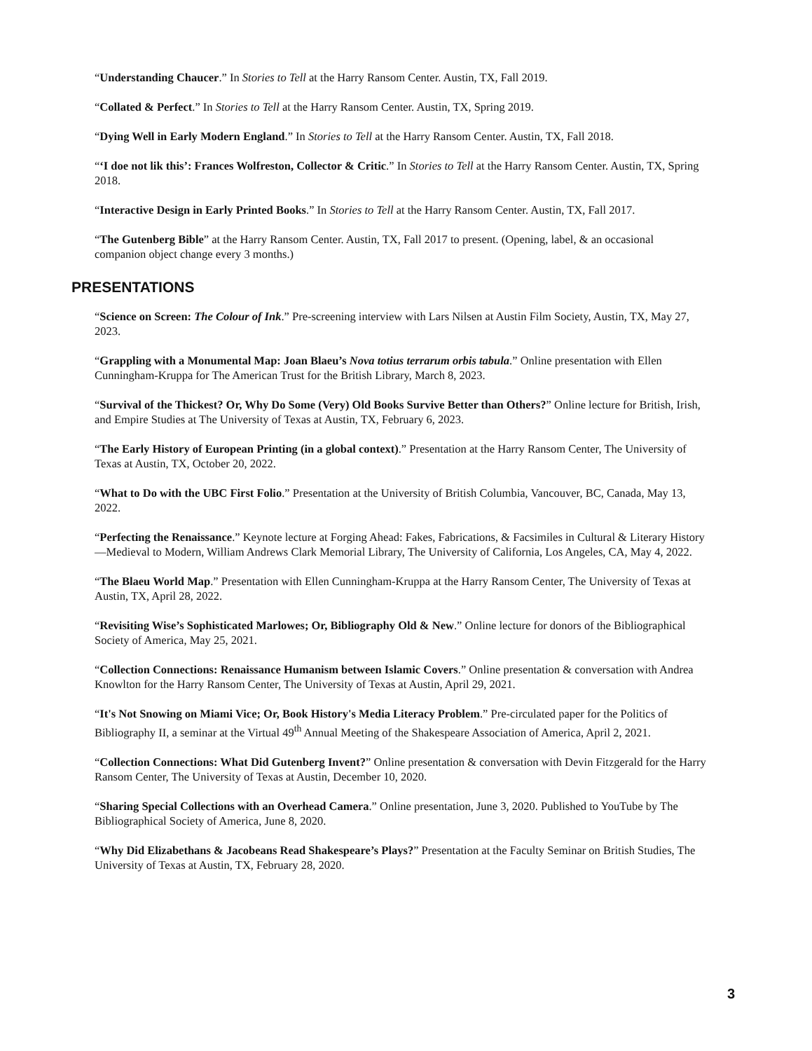“Understanding Chaucer.” In Stories to Tell at the Harry Ransom Center. Austin, TX, Fall 2019.
“Collated & Perfect.” In Stories to Tell at the Harry Ransom Center. Austin, TX, Spring 2019.
“Dying Well in Early Modern England.” In Stories to Tell at the Harry Ransom Center. Austin, TX, Fall 2018.
“‘I doe not lik this’: Frances Wolfreston, Collector & Critic.” In Stories to Tell at the Harry Ransom Center. Austin, TX, Spring 2018.
“Interactive Design in Early Printed Books.” In Stories to Tell at the Harry Ransom Center. Austin, TX, Fall 2017.
“The Gutenberg Bible” at the Harry Ransom Center. Austin, TX, Fall 2017 to present. (Opening, label, & an occasional companion object change every 3 months.)
PRESENTATIONS
“Science on Screen: The Colour of Ink.” Pre-screening interview with Lars Nilsen at Austin Film Society, Austin, TX, May 27, 2023.
“Grappling with a Monumental Map: Joan Blaeu’s Nova totius terrarum orbis tabula.” Online presentation with Ellen Cunningham-Kruppa for The American Trust for the British Library, March 8, 2023.
“Survival of the Thickest? Or, Why Do Some (Very) Old Books Survive Better than Others?” Online lecture for British, Irish, and Empire Studies at The University of Texas at Austin, TX, February 6, 2023.
“The Early History of European Printing (in a global context).” Presentation at the Harry Ransom Center, The University of Texas at Austin, TX, October 20, 2022.
“What to Do with the UBC First Folio.” Presentation at the University of British Columbia, Vancouver, BC, Canada, May 13, 2022.
“Perfecting the Renaissance.” Keynote lecture at Forging Ahead: Fakes, Fabrications, & Facsimiles in Cultural & Literary History—Medieval to Modern, William Andrews Clark Memorial Library, The University of California, Los Angeles, CA, May 4, 2022.
“The Blaeu World Map.” Presentation with Ellen Cunningham-Kruppa at the Harry Ransom Center, The University of Texas at Austin, TX, April 28, 2022.
“Revisiting Wise’s Sophisticated Marlowes; Or, Bibliography Old & New.” Online lecture for donors of the Bibliographical Society of America, May 25, 2021.
“Collection Connections: Renaissance Humanism between Islamic Covers.” Online presentation & conversation with Andrea Knowlton for the Harry Ransom Center, The University of Texas at Austin, April 29, 2021.
“It's Not Snowing on Miami Vice; Or, Book History's Media Literacy Problem.” Pre-circulated paper for the Politics of Bibliography II, a seminar at the Virtual 49<sup>th</sup> Annual Meeting of the Shakespeare Association of America, April 2, 2021.
“Collection Connections: What Did Gutenberg Invent?” Online presentation & conversation with Devin Fitzgerald for the Harry Ransom Center, The University of Texas at Austin, December 10, 2020.
“Sharing Special Collections with an Overhead Camera.” Online presentation, June 3, 2020. Published to YouTube by The Bibliographical Society of America, June 8, 2020.
“Why Did Elizabethans & Jacobeans Read Shakespeare’s Plays?” Presentation at the Faculty Seminar on British Studies, The University of Texas at Austin, TX, February 28, 2020.
3